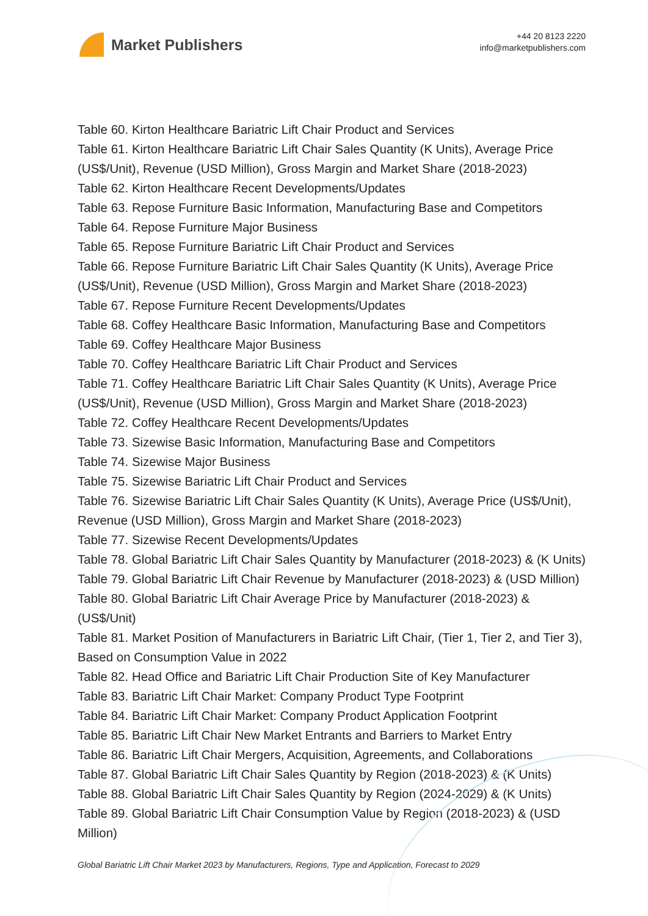Market Publishers
+44 20 8123 2220
info@marketpublishers.com
Table 60. Kirton Healthcare Bariatric Lift Chair Product and Services
Table 61. Kirton Healthcare Bariatric Lift Chair Sales Quantity (K Units), Average Price (US$/Unit), Revenue (USD Million), Gross Margin and Market Share (2018-2023)
Table 62. Kirton Healthcare Recent Developments/Updates
Table 63. Repose Furniture Basic Information, Manufacturing Base and Competitors
Table 64. Repose Furniture Major Business
Table 65. Repose Furniture Bariatric Lift Chair Product and Services
Table 66. Repose Furniture Bariatric Lift Chair Sales Quantity (K Units), Average Price (US$/Unit), Revenue (USD Million), Gross Margin and Market Share (2018-2023)
Table 67. Repose Furniture Recent Developments/Updates
Table 68. Coffey Healthcare Basic Information, Manufacturing Base and Competitors
Table 69. Coffey Healthcare Major Business
Table 70. Coffey Healthcare Bariatric Lift Chair Product and Services
Table 71. Coffey Healthcare Bariatric Lift Chair Sales Quantity (K Units), Average Price (US$/Unit), Revenue (USD Million), Gross Margin and Market Share (2018-2023)
Table 72. Coffey Healthcare Recent Developments/Updates
Table 73. Sizewise Basic Information, Manufacturing Base and Competitors
Table 74. Sizewise Major Business
Table 75. Sizewise Bariatric Lift Chair Product and Services
Table 76. Sizewise Bariatric Lift Chair Sales Quantity (K Units), Average Price (US$/Unit), Revenue (USD Million), Gross Margin and Market Share (2018-2023)
Table 77. Sizewise Recent Developments/Updates
Table 78. Global Bariatric Lift Chair Sales Quantity by Manufacturer (2018-2023) & (K Units)
Table 79. Global Bariatric Lift Chair Revenue by Manufacturer (2018-2023) & (USD Million)
Table 80. Global Bariatric Lift Chair Average Price by Manufacturer (2018-2023) & (US$/Unit)
Table 81. Market Position of Manufacturers in Bariatric Lift Chair, (Tier 1, Tier 2, and Tier 3), Based on Consumption Value in 2022
Table 82. Head Office and Bariatric Lift Chair Production Site of Key Manufacturer
Table 83. Bariatric Lift Chair Market: Company Product Type Footprint
Table 84. Bariatric Lift Chair Market: Company Product Application Footprint
Table 85. Bariatric Lift Chair New Market Entrants and Barriers to Market Entry
Table 86. Bariatric Lift Chair Mergers, Acquisition, Agreements, and Collaborations
Table 87. Global Bariatric Lift Chair Sales Quantity by Region (2018-2023) & (K Units)
Table 88. Global Bariatric Lift Chair Sales Quantity by Region (2024-2029) & (K Units)
Table 89. Global Bariatric Lift Chair Consumption Value by Region (2018-2023) & (USD Million)
Global Bariatric Lift Chair Market 2023 by Manufacturers, Regions, Type and Application, Forecast to 2029